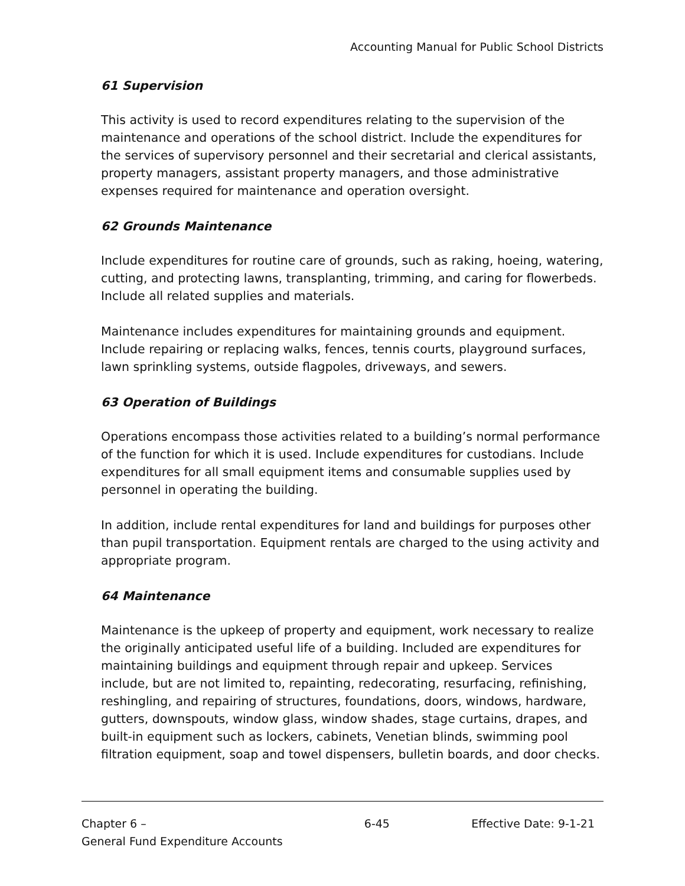Accounting Manual for Public School Districts
61 Supervision
This activity is used to record expenditures relating to the supervision of the maintenance and operations of the school district. Include the expenditures for the services of supervisory personnel and their secretarial and clerical assistants, property managers, assistant property managers, and those administrative expenses required for maintenance and operation oversight.
62 Grounds Maintenance
Include expenditures for routine care of grounds, such as raking, hoeing, watering, cutting, and protecting lawns, transplanting, trimming, and caring for flowerbeds. Include all related supplies and materials.
Maintenance includes expenditures for maintaining grounds and equipment. Include repairing or replacing walks, fences, tennis courts, playground surfaces, lawn sprinkling systems, outside flagpoles, driveways, and sewers.
63 Operation of Buildings
Operations encompass those activities related to a building’s normal performance of the function for which it is used. Include expenditures for custodians. Include expenditures for all small equipment items and consumable supplies used by personnel in operating the building.
In addition, include rental expenditures for land and buildings for purposes other than pupil transportation. Equipment rentals are charged to the using activity and appropriate program.
64 Maintenance
Maintenance is the upkeep of property and equipment, work necessary to realize the originally anticipated useful life of a building. Included are expenditures for maintaining buildings and equipment through repair and upkeep. Services include, but are not limited to, repainting, redecorating, resurfacing, refinishing, reshingling, and repairing of structures, foundations, doors, windows, hardware, gutters, downspouts, window glass, window shades, stage curtains, drapes, and built-in equipment such as lockers, cabinets, Venetian blinds, swimming pool filtration equipment, soap and towel dispensers, bulletin boards, and door checks.
Chapter 6 –
General Fund Expenditure Accounts
6-45 Effective Date: 9-1-21